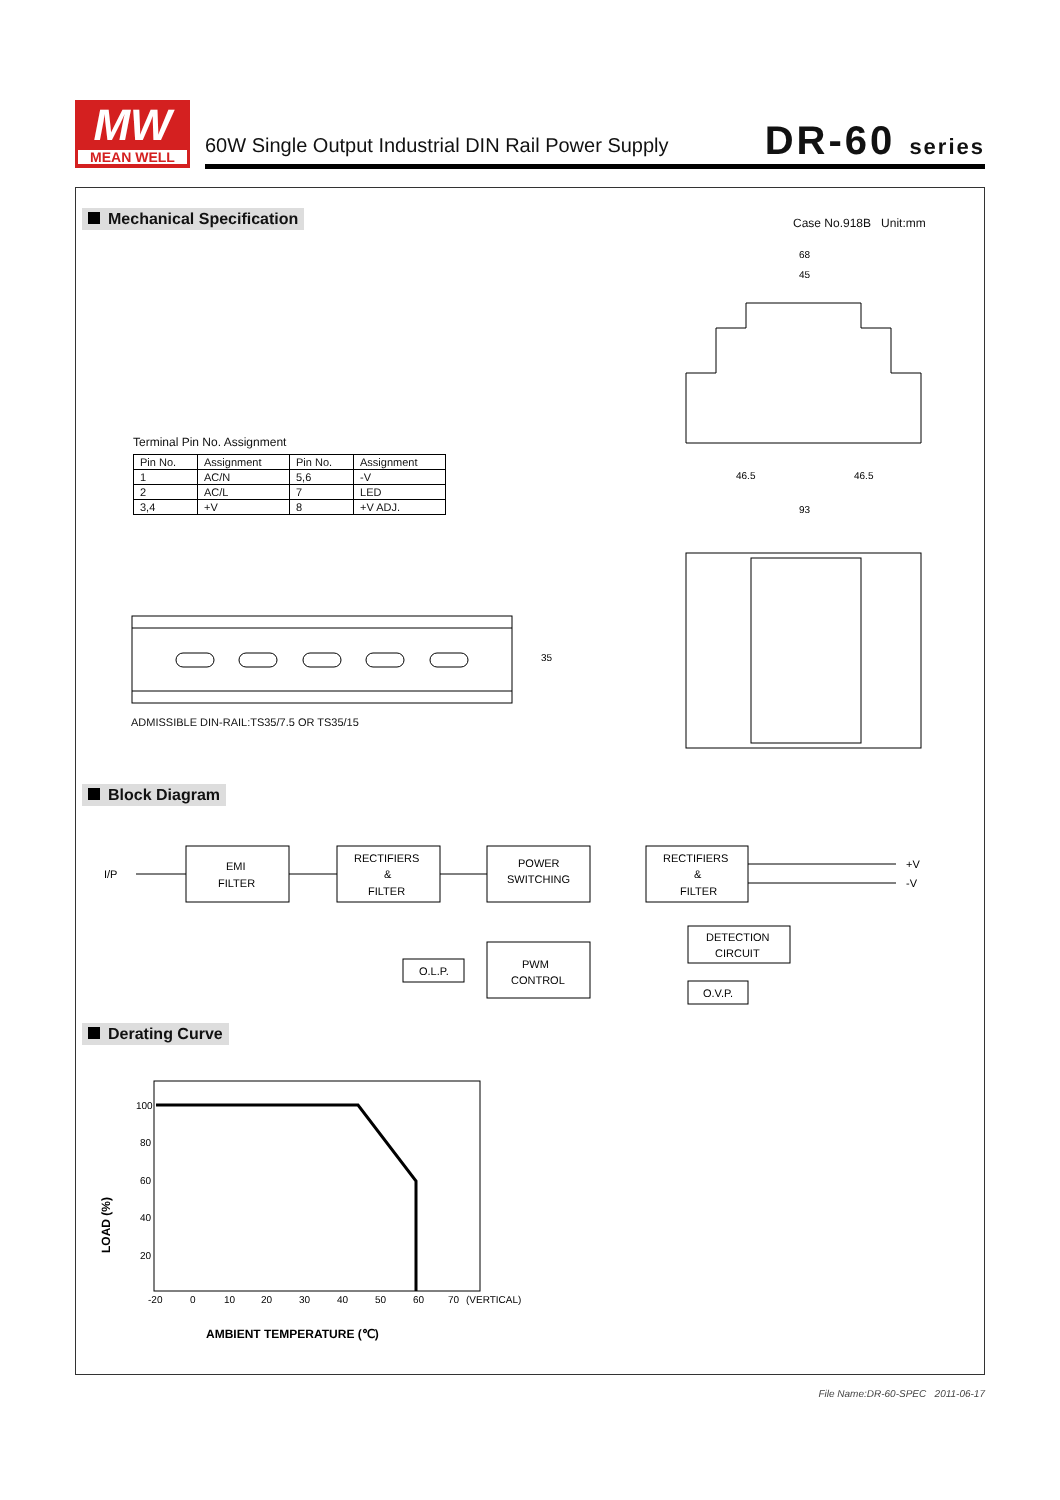MW
MEAN WELL
60W Single Output Industrial DIN Rail Power Supply
DR-60 series
Mechanical Specification Case No.918B Unit:mm
Terminal Pin No. Assignment
| Pin No. | Assignment | Pin No. | Assignment |
| --- | --- | --- | --- |
| 1 | AC/N | 5,6 | -V |
| 2 | AC/L | 7 | LED |
| 3,4 | +V | 8 | +V ADJ. |
35
ADMISSIBLE DIN-RAIL:TS35/7.5 OR TS35/15
68
45
46.5
46.5
93
Block Diagram
I/P
EMI
FILTER
RECTIFIERS
&
FILTER
POWER
SWITCHING
RECTIFIERS
&
FILTER
+V
-V
DETECTION
CIRCUIT
O.L.P.
PWM
CONTROL
O.V.P.
Derating Curve
100
80
60
40
20
-20
0
10
20
30
40
50
60
70
(VERTICAL)
LOAD (%)
AMBIENT TEMPERATURE (℃)
File Name:DR-60-SPEC 2011-06-17